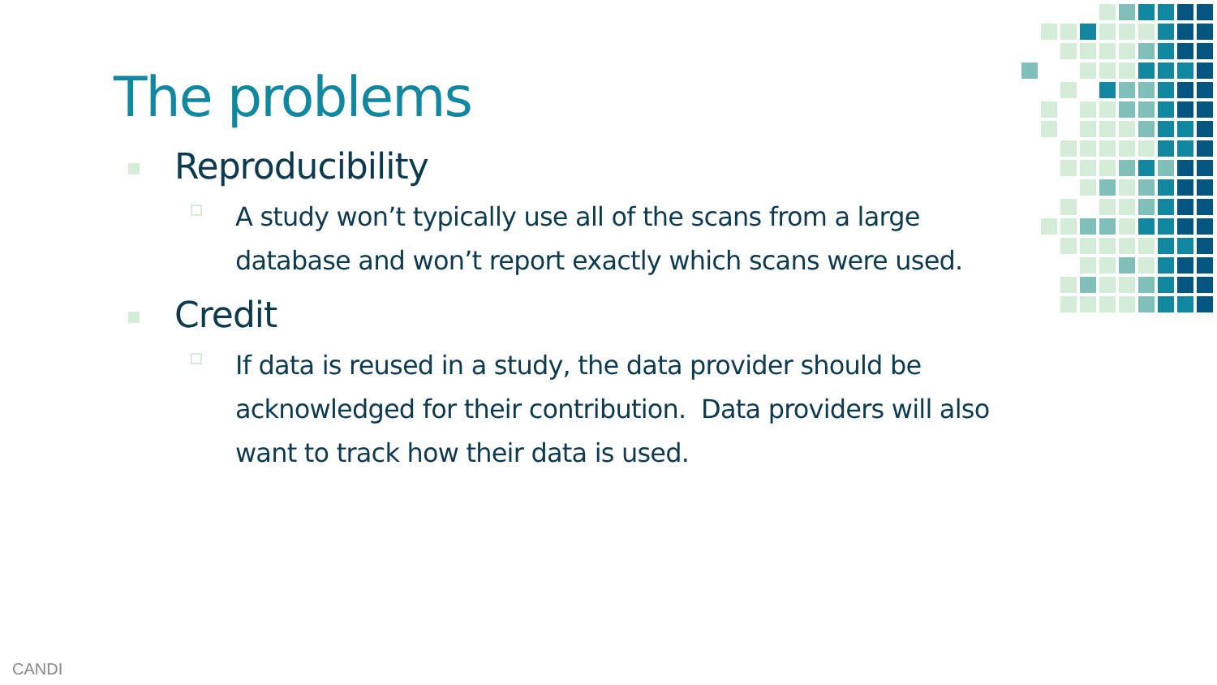The problems
Reproducibility
A study won’t typically use all of the scans from a large database and won’t report exactly which scans were used.
Credit
If data is reused in a study, the data provider should be acknowledged for their contribution. Data providers will also want to track how their data is used.
CANDI